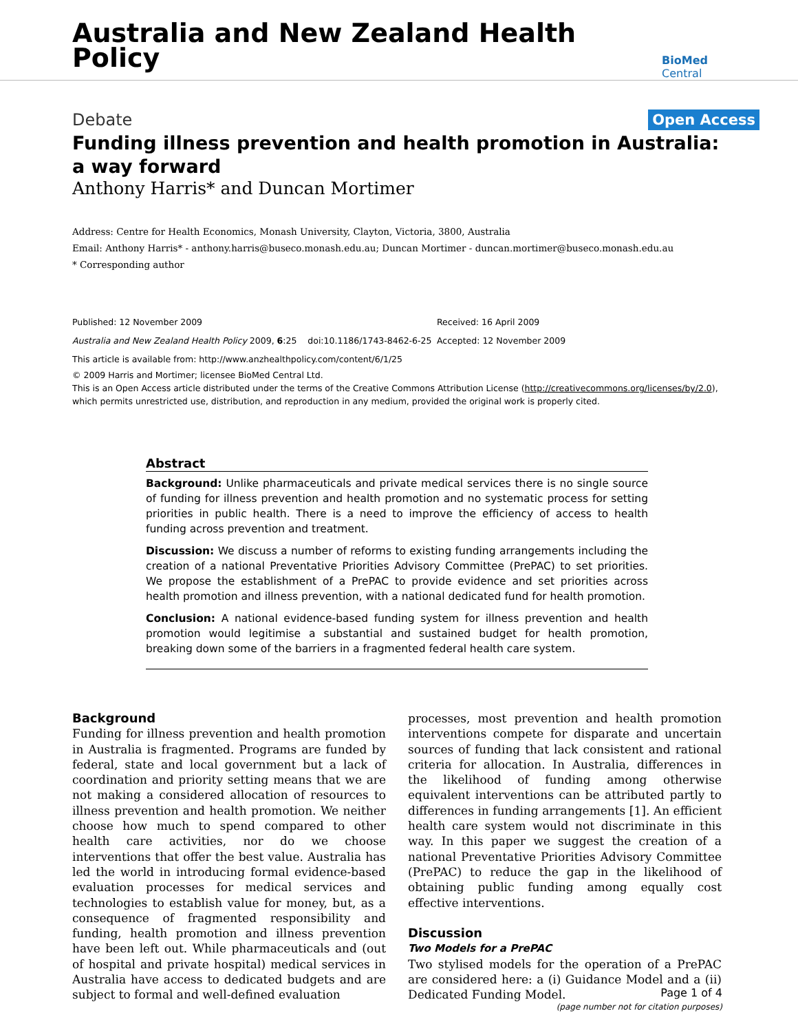Australia and New Zealand Health Policy
BioMed Central
Debate Open Access
Funding illness prevention and health promotion in Australia: a way forward
Anthony Harris* and Duncan Mortimer
Address: Centre for Health Economics, Monash University, Clayton, Victoria, 3800, Australia
Email: Anthony Harris* - anthony.harris@buseco.monash.edu.au; Duncan Mortimer - duncan.mortimer@buseco.monash.edu.au
* Corresponding author
Published: 12 November 2009
Australia and New Zealand Health Policy 2009, 6:25 doi:10.1186/1743-8462-6-25
This article is available from: http://www.anzhealthpolicy.com/content/6/1/25
Received: 16 April 2009
Accepted: 12 November 2009
© 2009 Harris and Mortimer; licensee BioMed Central Ltd.
This is an Open Access article distributed under the terms of the Creative Commons Attribution License (http://creativecommons.org/licenses/by/2.0), which permits unrestricted use, distribution, and reproduction in any medium, provided the original work is properly cited.
Abstract
Background: Unlike pharmaceuticals and private medical services there is no single source of funding for illness prevention and health promotion and no systematic process for setting priorities in public health. There is a need to improve the efficiency of access to health funding across prevention and treatment.
Discussion: We discuss a number of reforms to existing funding arrangements including the creation of a national Preventative Priorities Advisory Committee (PrePAC) to set priorities. We propose the establishment of a PrePAC to provide evidence and set priorities across health promotion and illness prevention, with a national dedicated fund for health promotion.
Conclusion: A national evidence-based funding system for illness prevention and health promotion would legitimise a substantial and sustained budget for health promotion, breaking down some of the barriers in a fragmented federal health care system.
Background
Funding for illness prevention and health promotion in Australia is fragmented. Programs are funded by federal, state and local government but a lack of coordination and priority setting means that we are not making a considered allocation of resources to illness prevention and health promotion. We neither choose how much to spend compared to other health care activities, nor do we choose interventions that offer the best value. Australia has led the world in introducing formal evidence-based evaluation processes for medical services and technologies to establish value for money, but, as a consequence of fragmented responsibility and funding, health promotion and illness prevention have been left out. While pharmaceuticals and (out of hospital and private hospital) medical services in Australia have access to dedicated budgets and are subject to formal and well-defined evaluation
processes, most prevention and health promotion interventions compete for disparate and uncertain sources of funding that lack consistent and rational criteria for allocation. In Australia, differences in the likelihood of funding among otherwise equivalent interventions can be attributed partly to differences in funding arrangements [1]. An efficient health care system would not discriminate in this way. In this paper we suggest the creation of a national Preventative Priorities Advisory Committee (PrePAC) to reduce the gap in the likelihood of obtaining public funding among equally cost effective interventions.
Discussion
Two Models for a PrePAC
Two stylised models for the operation of a PrePAC are considered here: a (i) Guidance Model and a (ii) Dedicated Funding Model.
Page 1 of 4
(page number not for citation purposes)